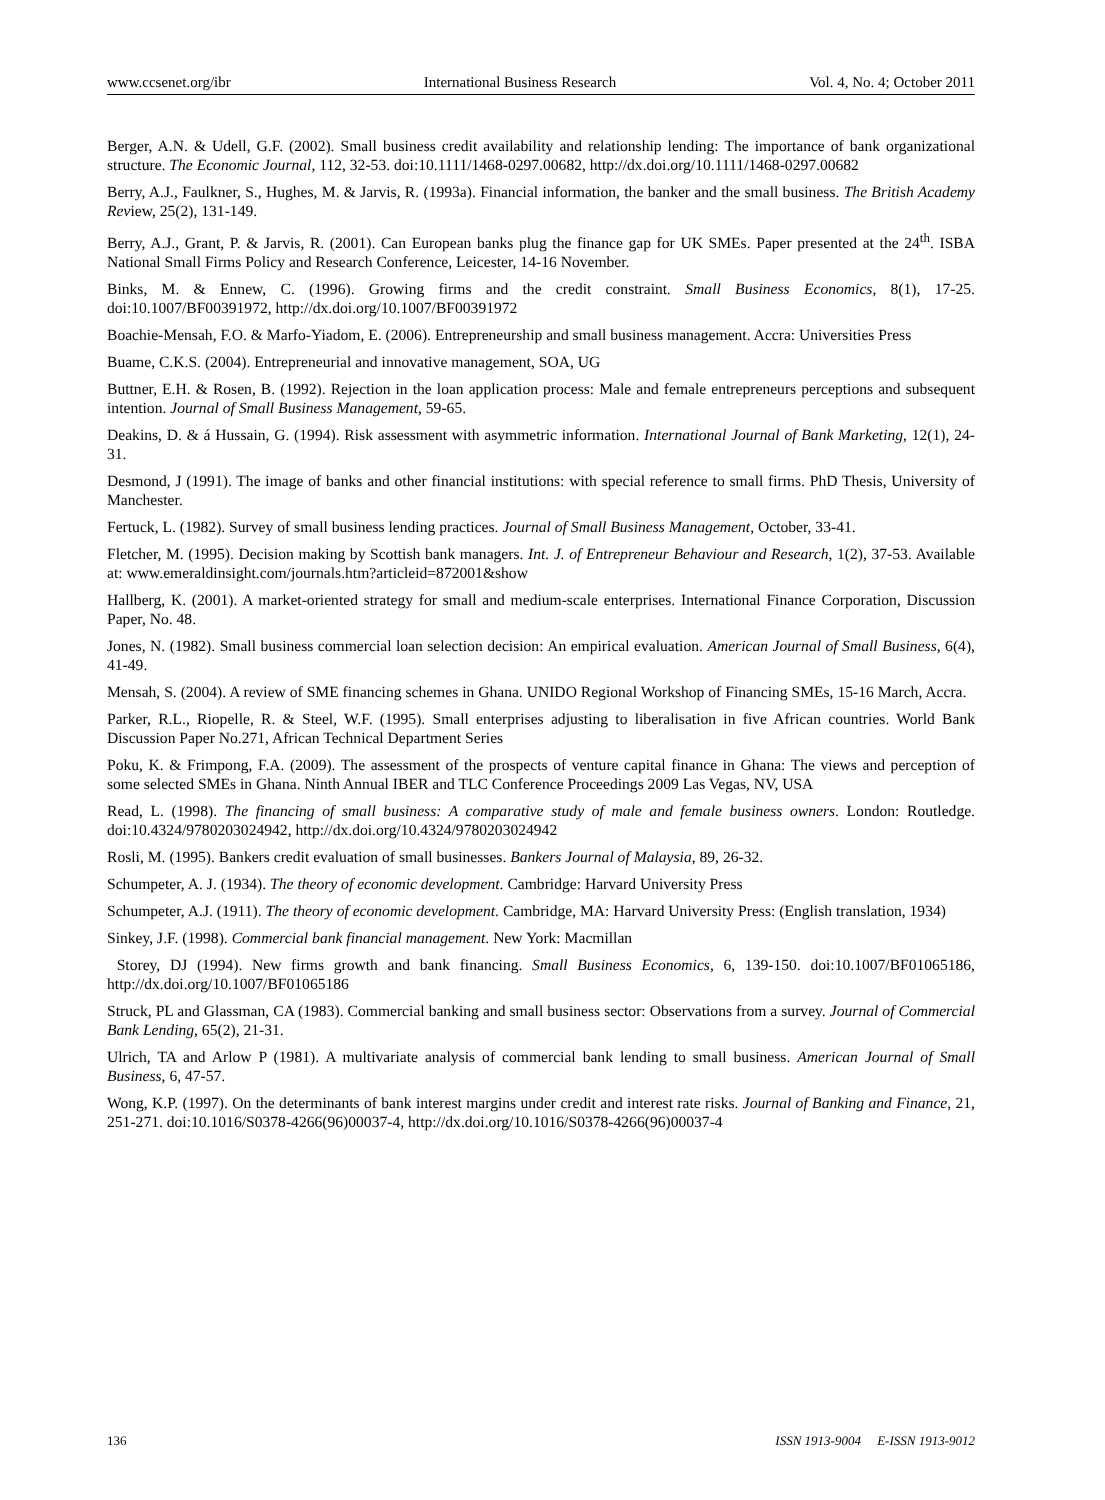www.ccsenet.org/ibr International Business Research Vol. 4, No. 4; October 2011
Berger, A.N. & Udell, G.F. (2002). Small business credit availability and relationship lending: The importance of bank organizational structure. The Economic Journal, 112, 32-53. doi:10.1111/1468-0297.00682, http://dx.doi.org/10.1111/1468-0297.00682
Berry, A.J., Faulkner, S., Hughes, M. & Jarvis, R. (1993a). Financial information, the banker and the small business. The British Academy Review, 25(2), 131-149.
Berry, A.J., Grant, P. & Jarvis, R. (2001). Can European banks plug the finance gap for UK SMEs. Paper presented at the 24<sup>th</sup>. ISBA National Small Firms Policy and Research Conference, Leicester, 14-16 November.
Binks, M. & Ennew, C. (1996). Growing firms and the credit constraint. Small Business Economics, 8(1), 17-25. doi:10.1007/BF00391972, http://dx.doi.org/10.1007/BF00391972
Boachie-Mensah, F.O. & Marfo-Yiadom, E. (2006). Entrepreneurship and small business management. Accra: Universities Press
Buame, C.K.S. (2004). Entrepreneurial and innovative management, SOA, UG
Buttner, E.H. & Rosen, B. (1992). Rejection in the loan application process: Male and female entrepreneurs perceptions and subsequent intention. Journal of Small Business Management, 59-65.
Deakins, D. & á Hussain, G. (1994). Risk assessment with asymmetric information. International Journal of Bank Marketing, 12(1), 24-31.
Desmond, J (1991). The image of banks and other financial institutions: with special reference to small firms. PhD Thesis, University of Manchester.
Fertuck, L. (1982). Survey of small business lending practices. Journal of Small Business Management, October, 33-41.
Fletcher, M. (1995). Decision making by Scottish bank managers. Int. J. of Entrepreneur Behaviour and Research, 1(2), 37-53. Available at: www.emeraldinsight.com/journals.htm?articleid=872001&show
Hallberg, K. (2001). A market-oriented strategy for small and medium-scale enterprises. International Finance Corporation, Discussion Paper, No. 48.
Jones, N. (1982). Small business commercial loan selection decision: An empirical evaluation. American Journal of Small Business, 6(4), 41-49.
Mensah, S. (2004). A review of SME financing schemes in Ghana. UNIDO Regional Workshop of Financing SMEs, 15-16 March, Accra.
Parker, R.L., Riopelle, R. & Steel, W.F. (1995). Small enterprises adjusting to liberalisation in five African countries. World Bank Discussion Paper No.271, African Technical Department Series
Poku, K. & Frimpong, F.A. (2009). The assessment of the prospects of venture capital finance in Ghana: The views and perception of some selected SMEs in Ghana. Ninth Annual IBER and TLC Conference Proceedings 2009 Las Vegas, NV, USA
Read, L. (1998). The financing of small business: A comparative study of male and female business owners. London: Routledge. doi:10.4324/9780203024942, http://dx.doi.org/10.4324/9780203024942
Rosli, M. (1995). Bankers credit evaluation of small businesses. Bankers Journal of Malaysia, 89, 26-32.
Schumpeter, A. J. (1934). The theory of economic development. Cambridge: Harvard University Press
Schumpeter, A.J. (1911). The theory of economic development. Cambridge, MA: Harvard University Press: (English translation, 1934)
Sinkey, J.F. (1998). Commercial bank financial management. New York: Macmillan
Storey, DJ (1994). New firms growth and bank financing. Small Business Economics, 6, 139-150. doi:10.1007/BF01065186, http://dx.doi.org/10.1007/BF01065186
Struck, PL and Glassman, CA (1983). Commercial banking and small business sector: Observations from a survey. Journal of Commercial Bank Lending, 65(2), 21-31.
Ulrich, TA and Arlow P (1981). A multivariate analysis of commercial bank lending to small business. American Journal of Small Business, 6, 47-57.
Wong, K.P. (1997). On the determinants of bank interest margins under credit and interest rate risks. Journal of Banking and Finance, 21, 251-271. doi:10.1016/S0378-4266(96)00037-4, http://dx.doi.org/10.1016/S0378-4266(96)00037-4
136 ISSN 1913-9004 E-ISSN 1913-9012